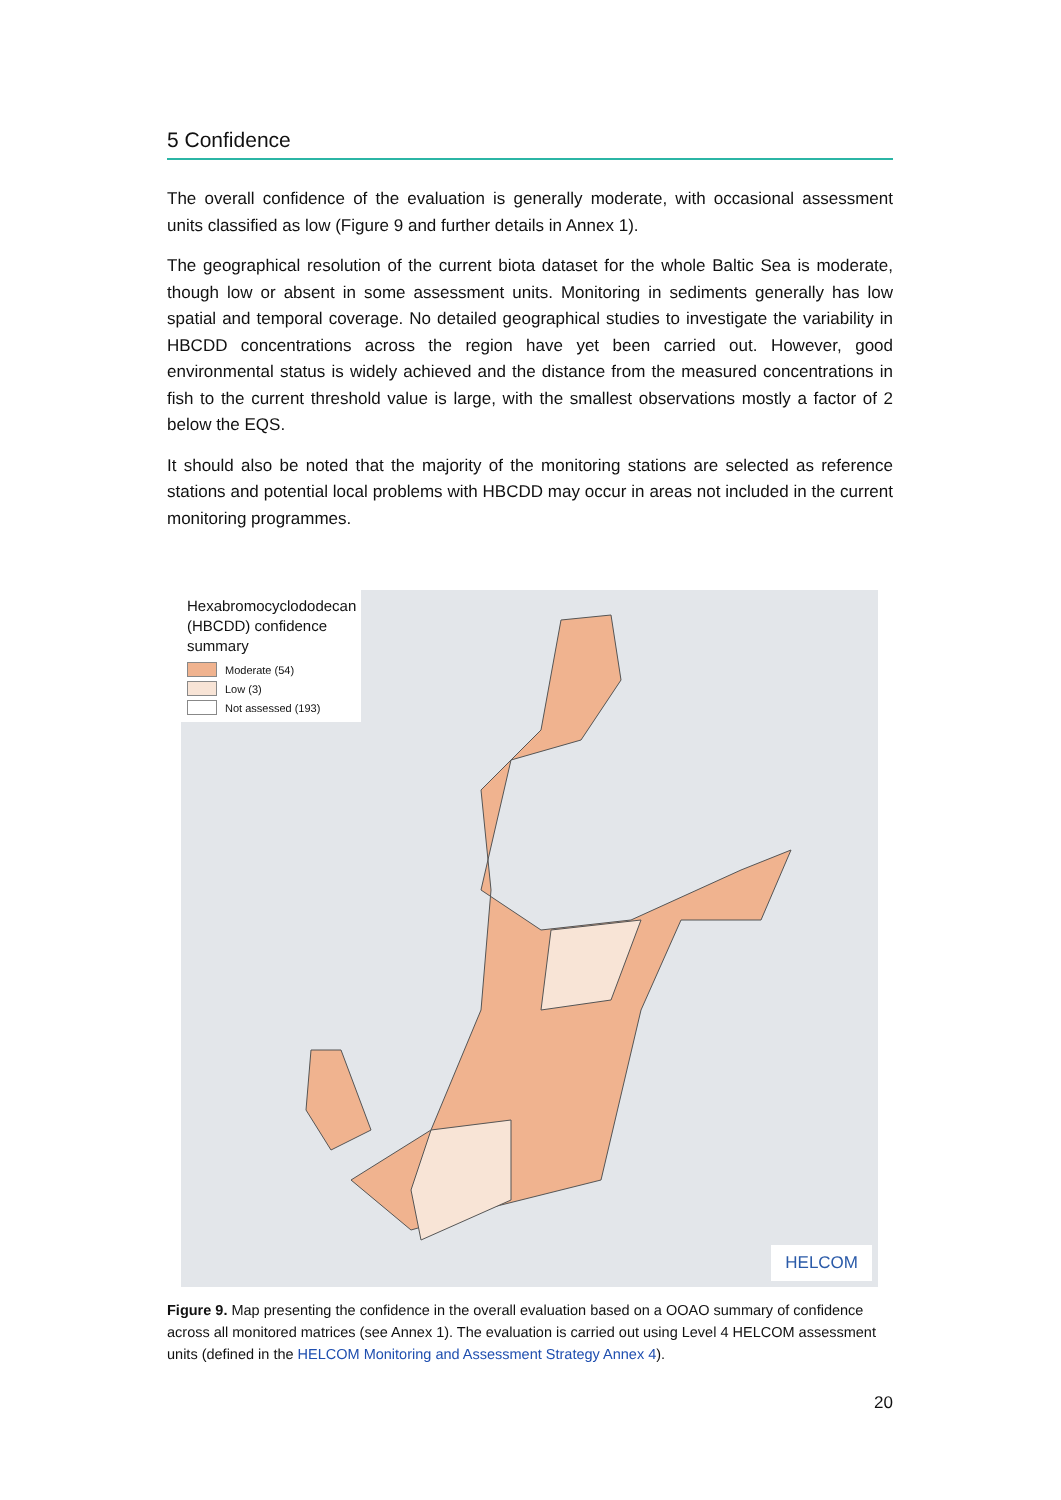5 Confidence
The overall confidence of the evaluation is generally moderate, with occasional assessment units classified as low (Figure 9 and further details in Annex 1).
The geographical resolution of the current biota dataset for the whole Baltic Sea is moderate, though low or absent in some assessment units. Monitoring in sediments generally has low spatial and temporal coverage. No detailed geographical studies to investigate the variability in HBCDD concentrations across the region have yet been carried out. However, good environmental status is widely achieved and the distance from the measured concentrations in fish to the current threshold value is large, with the smallest observations mostly a factor of 2 below the EQS.
It should also be noted that the majority of the monitoring stations are selected as reference stations and potential local problems with HBCDD may occur in areas not included in the current monitoring programmes.
Hexabromocyclododecan (HBCDD) confidence summary
Moderate (54)
Low (3)
Not assessed (193)
HELCOM
Figure 9. Map presenting the confidence in the overall evaluation based on a OOAO summary of confidence across all monitored matrices (see Annex 1). The evaluation is carried out using Level 4 HELCOM assessment units (defined in the HELCOM Monitoring and Assessment Strategy Annex 4).
20